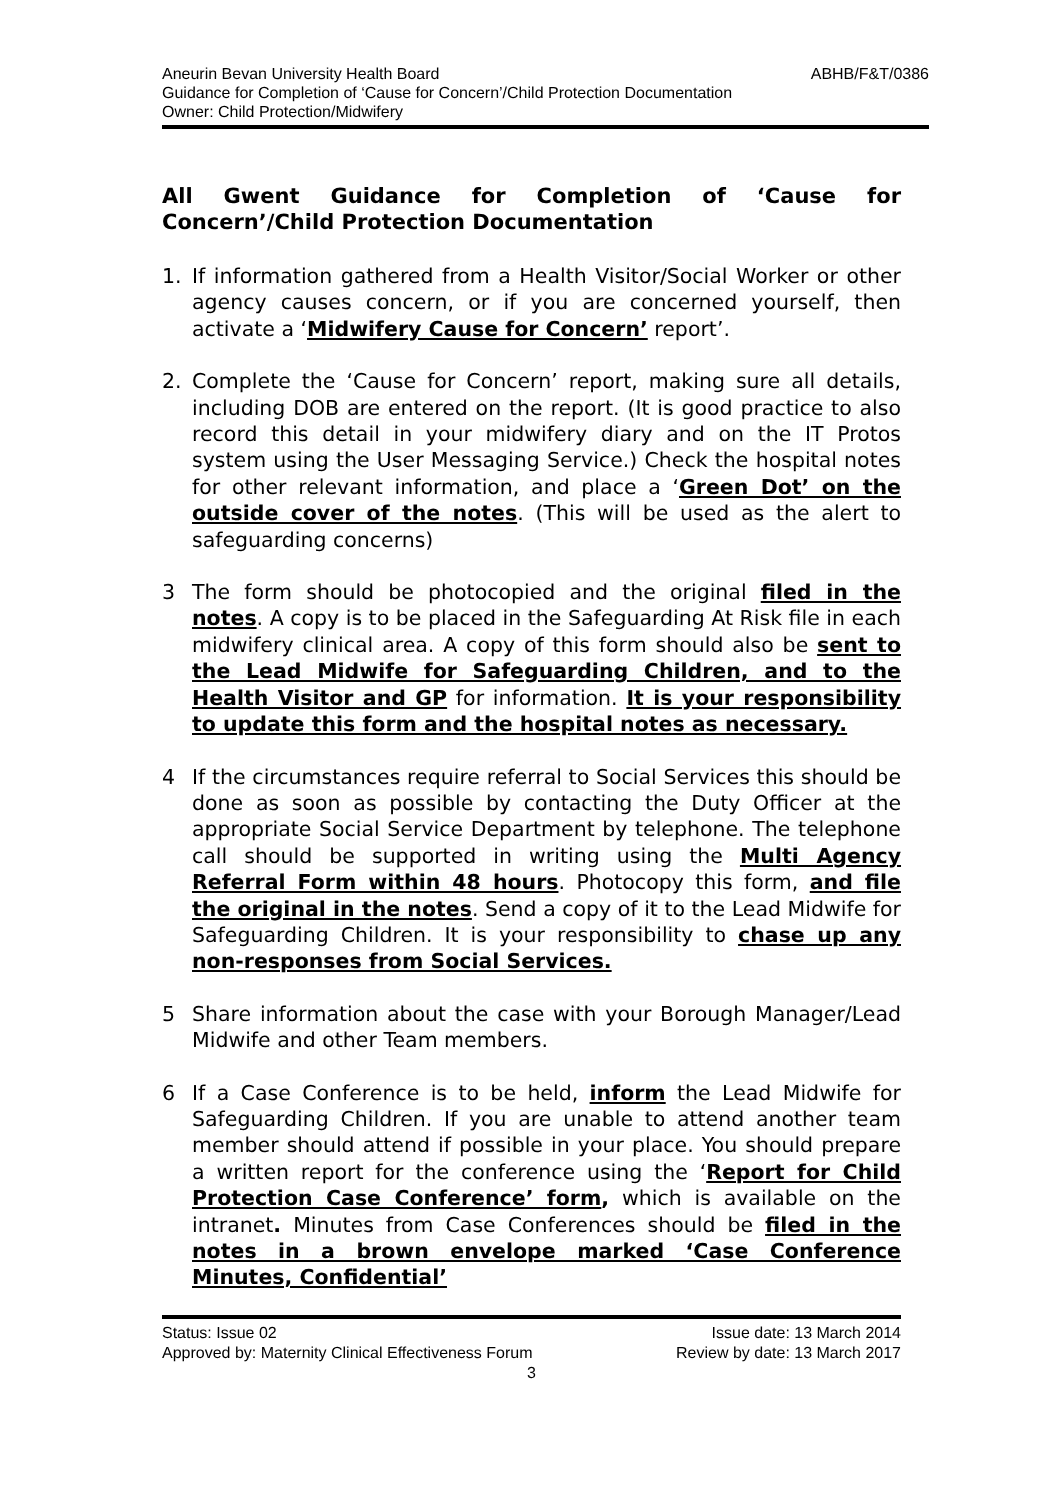Aneurin Bevan University Health Board ABHB/F&T/0386
Guidance for Completion of ‘Cause for Concern’/Child Protection Documentation
Owner: Child Protection/Midwifery
All Gwent Guidance for Completion of ‘Cause for Concern’/Child Protection Documentation
1. If information gathered from a Health Visitor/Social Worker or other agency causes concern, or if you are concerned yourself, then activate a ‘Midwifery Cause for Concern’ report’.
2. Complete the ‘Cause for Concern’ report, making sure all details, including DOB are entered on the report. (It is good practice to also record this detail in your midwifery diary and on the IT Protos system using the User Messaging Service.) Check the hospital notes for other relevant information, and place a ‘Green Dot’ on the outside cover of the notes. (This will be used as the alert to safeguarding concerns)
3 The form should be photocopied and the original filed in the notes. A copy is to be placed in the Safeguarding At Risk file in each midwifery clinical area. A copy of this form should also be sent to the Lead Midwife for Safeguarding Children, and to the Health Visitor and GP for information. It is your responsibility to update this form and the hospital notes as necessary.
4 If the circumstances require referral to Social Services this should be done as soon as possible by contacting the Duty Officer at the appropriate Social Service Department by telephone. The telephone call should be supported in writing using the Multi Agency Referral Form within 48 hours. Photocopy this form, and file the original in the notes. Send a copy of it to the Lead Midwife for Safeguarding Children. It is your responsibility to chase up any non-responses from Social Services.
5 Share information about the case with your Borough Manager/Lead Midwife and other Team members.
6 If a Case Conference is to be held, inform the Lead Midwife for Safeguarding Children. If you are unable to attend another team member should attend if possible in your place. You should prepare a written report for the conference using the ‘Report for Child Protection Case Conference’ form, which is available on the intranet. Minutes from Case Conferences should be filed in the notes in a brown envelope marked ‘Case Conference Minutes, Confidential’
Status: Issue 02 Issue date: 13 March 2014
Approved by: Maternity Clinical Effectiveness Forum Review by date: 13 March 2017
3